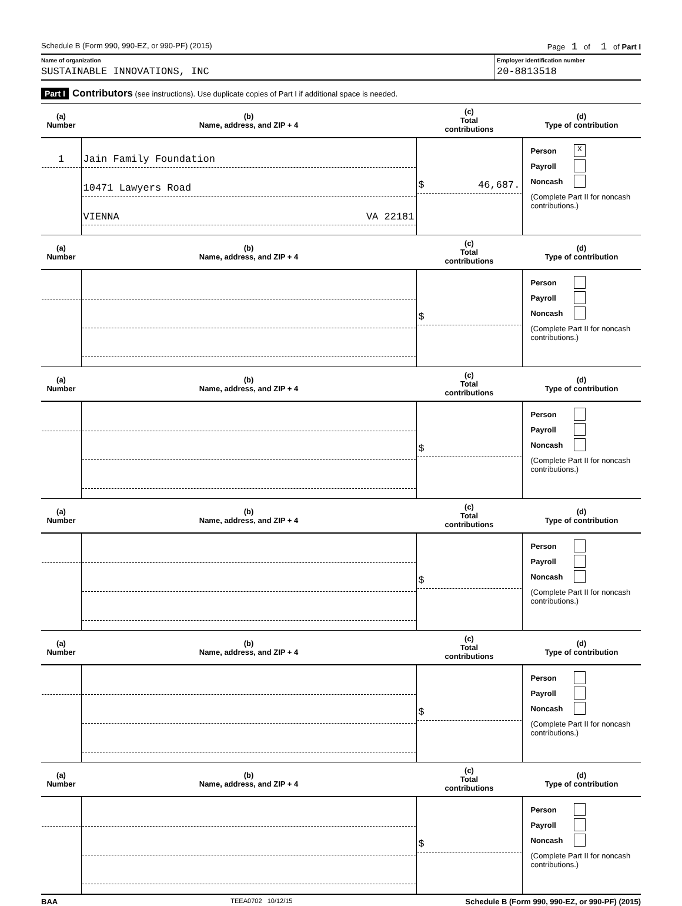Schedule B (Form 990, 990-EZ, or 990-PF) (2015) Page 1 of 1 of Part I
Name of organization
SUSTAINABLE INNOVATIONS, INC
Employer identification number
20-8813518
Part I Contributors (see instructions). Use duplicate copies of Part I if additional space is needed.
| (a) Number | (b) Name, address, and ZIP + 4 | (c) Total contributions | (d) Type of contribution |
| --- | --- | --- | --- |
| 1 | Jain Family Foundation 10471 Lawyers Road VIENNA VA 22181 | $ 46,687. | Person X Payroll Noncash (Complete Part II for noncash contributions.) |
| (a) Number | (b) Name, address, and ZIP + 4 | (c) Total contributions | (d) Type of contribution |
| | | $ | Person Payroll Noncash (Complete Part II for noncash contributions.) |
| (a) Number | (b) Name, address, and ZIP + 4 | (c) Total contributions | (d) Type of contribution |
| | | $ | Person Payroll Noncash (Complete Part II for noncash contributions.) |
| (a) Number | (b) Name, address, and ZIP + 4 | (c) Total contributions | (d) Type of contribution |
| | | $ | Person Payroll Noncash (Complete Part II for noncash contributions.) |
| (a) Number | (b) Name, address, and ZIP + 4 | (c) Total contributions | (d) Type of contribution |
| | | $ | Person Payroll Noncash (Complete Part II for noncash contributions.) |
| (a) Number | (b) Name, address, and ZIP + 4 | (c) Total contributions | (d) Type of contribution |
| | | $ | Person Payroll Noncash (Complete Part II for noncash contributions.) |
BAA TEEA0702 10/12/15 Schedule B (Form 990, 990-EZ, or 990-PF) (2015)